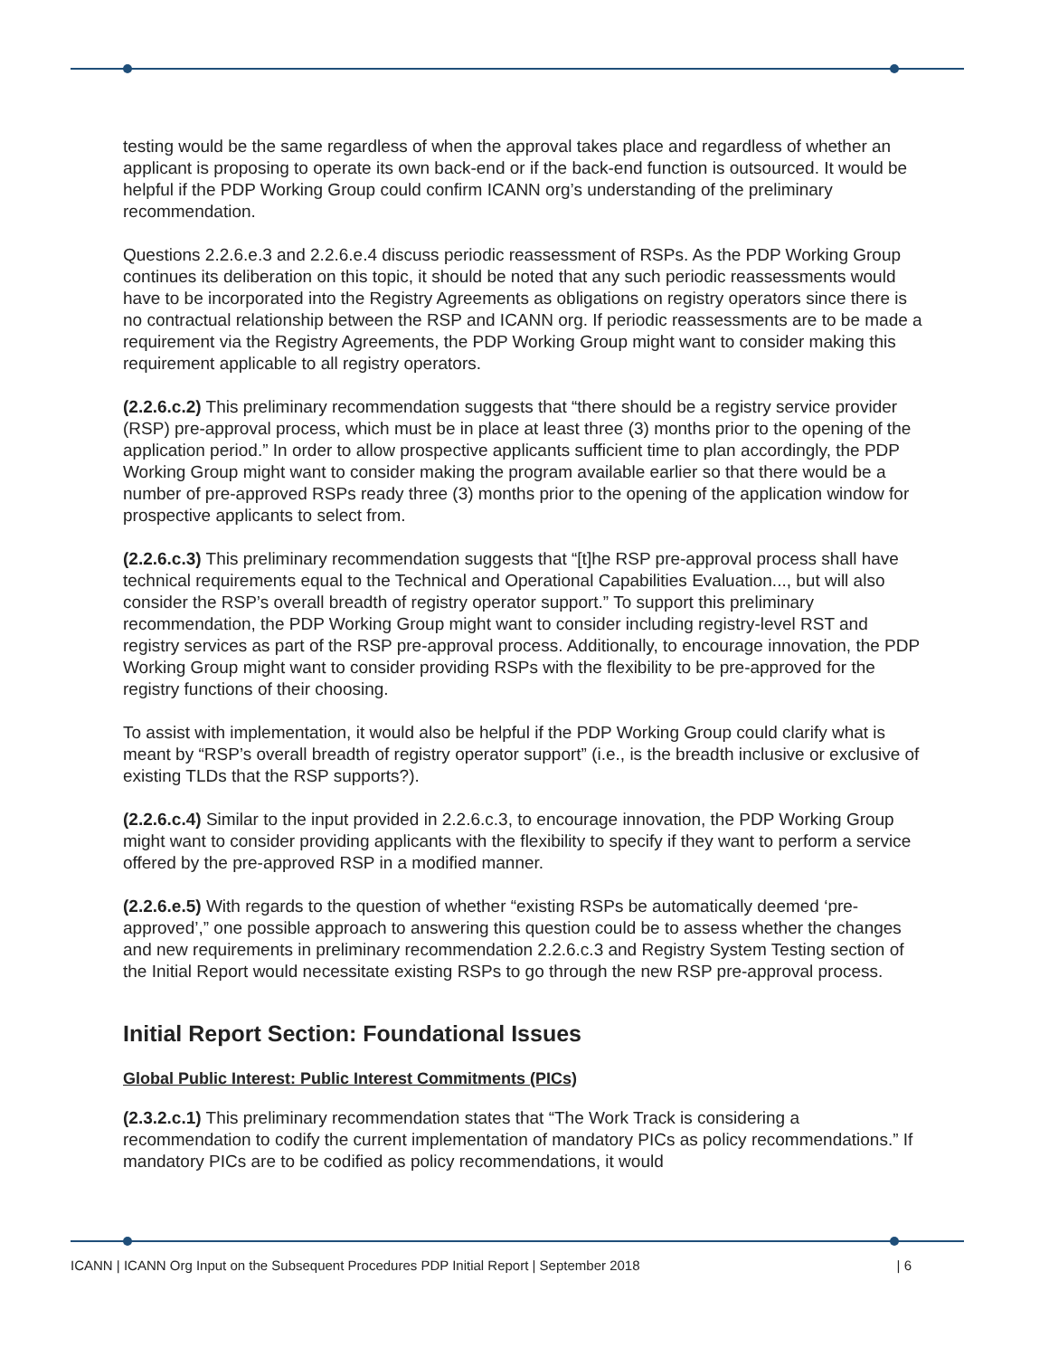testing would be the same regardless of when the approval takes place and regardless of whether an applicant is proposing to operate its own back-end or if the back-end function is outsourced. It would be helpful if the PDP Working Group could confirm ICANN org’s understanding of the preliminary recommendation.
Questions 2.2.6.e.3 and 2.2.6.e.4 discuss periodic reassessment of RSPs. As the PDP Working Group continues its deliberation on this topic, it should be noted that any such periodic reassessments would have to be incorporated into the Registry Agreements as obligations on registry operators since there is no contractual relationship between the RSP and ICANN org. If periodic reassessments are to be made a requirement via the Registry Agreements, the PDP Working Group might want to consider making this requirement applicable to all registry operators.
(2.2.6.c.2) This preliminary recommendation suggests that “there should be a registry service provider (RSP) pre-approval process, which must be in place at least three (3) months prior to the opening of the application period.” In order to allow prospective applicants sufficient time to plan accordingly, the PDP Working Group might want to consider making the program available earlier so that there would be a number of pre-approved RSPs ready three (3) months prior to the opening of the application window for prospective applicants to select from.
(2.2.6.c.3) This preliminary recommendation suggests that “[t]he RSP pre-approval process shall have technical requirements equal to the Technical and Operational Capabilities Evaluation..., but will also consider the RSP’s overall breadth of registry operator support.” To support this preliminary recommendation, the PDP Working Group might want to consider including registry-level RST and registry services as part of the RSP pre-approval process. Additionally, to encourage innovation, the PDP Working Group might want to consider providing RSPs with the flexibility to be pre-approved for the registry functions of their choosing.
To assist with implementation, it would also be helpful if the PDP Working Group could clarify what is meant by “RSP’s overall breadth of registry operator support” (i.e., is the breadth inclusive or exclusive of existing TLDs that the RSP supports?).
(2.2.6.c.4) Similar to the input provided in 2.2.6.c.3, to encourage innovation, the PDP Working Group might want to consider providing applicants with the flexibility to specify if they want to perform a service offered by the pre-approved RSP in a modified manner.
(2.2.6.e.5) With regards to the question of whether “existing RSPs be automatically deemed ‘pre-approved’,” one possible approach to answering this question could be to assess whether the changes and new requirements in preliminary recommendation 2.2.6.c.3 and Registry System Testing section of the Initial Report would necessitate existing RSPs to go through the new RSP pre-approval process.
Initial Report Section: Foundational Issues
Global Public Interest: Public Interest Commitments (PICs)
(2.3.2.c.1) This preliminary recommendation states that “The Work Track is considering a recommendation to codify the current implementation of mandatory PICs as policy recommendations.” If mandatory PICs are to be codified as policy recommendations, it would
ICANN | ICANN Org Input on the Subsequent Procedures PDP Initial Report | September 2018 | 6